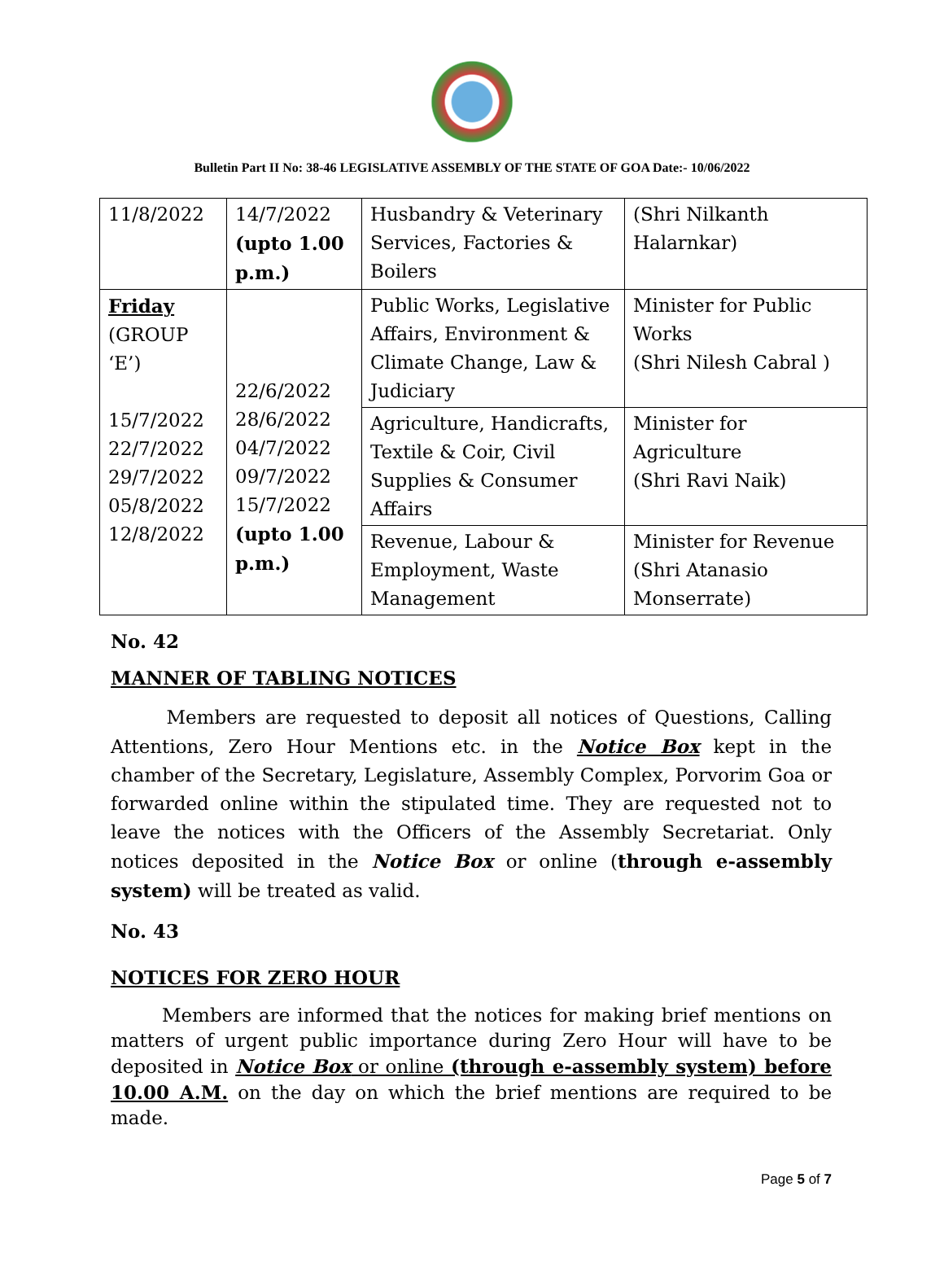Bulletin Part II No: 38-46 LEGISLATIVE ASSEMBLY OF THE STATE OF GOA Date:- 10/06/2022
| 11/8/2022 | 14/7/2022 (upto 1.00 p.m.) | Husbandry & Veterinary Services, Factories & Boilers | (Shri Nilkanth Halarnkar) |
| Friday (GROUP ‘E’) 15/7/2022 22/7/2022 29/7/2022 05/8/2022 12/8/2022 | 22/6/2022 28/6/2022 04/7/2022 09/7/2022 15/7/2022 (upto 1.00 p.m.) | Public Works, Legislative Affairs, Environment & Climate Change, Law & Judiciary | Minister for Public Works (Shri Nilesh Cabral ) |
| | | Agriculture, Handicrafts, Textile & Coir, Civil Supplies & Consumer Affairs | Minister for Agriculture (Shri Ravi Naik) |
| | | Revenue, Labour & Employment, Waste Management | Minister for Revenue (Shri Atanasio Monserrate) |
No. 42
MANNER OF TABLING NOTICES
Members are requested to deposit all notices of Questions, Calling Attentions, Zero Hour Mentions etc. in the Notice Box kept in the chamber of the Secretary, Legislature, Assembly Complex, Porvorim Goa or forwarded online within the stipulated time. They are requested not to leave the notices with the Officers of the Assembly Secretariat. Only notices deposited in the Notice Box or online (through e-assembly system) will be treated as valid.
No. 43
NOTICES FOR ZERO HOUR
Members are informed that the notices for making brief mentions on matters of urgent public importance during Zero Hour will have to be deposited in Notice Box or online (through e-assembly system) before 10.00 A.M. on the day on which the brief mentions are required to be made.
Page 5 of 7